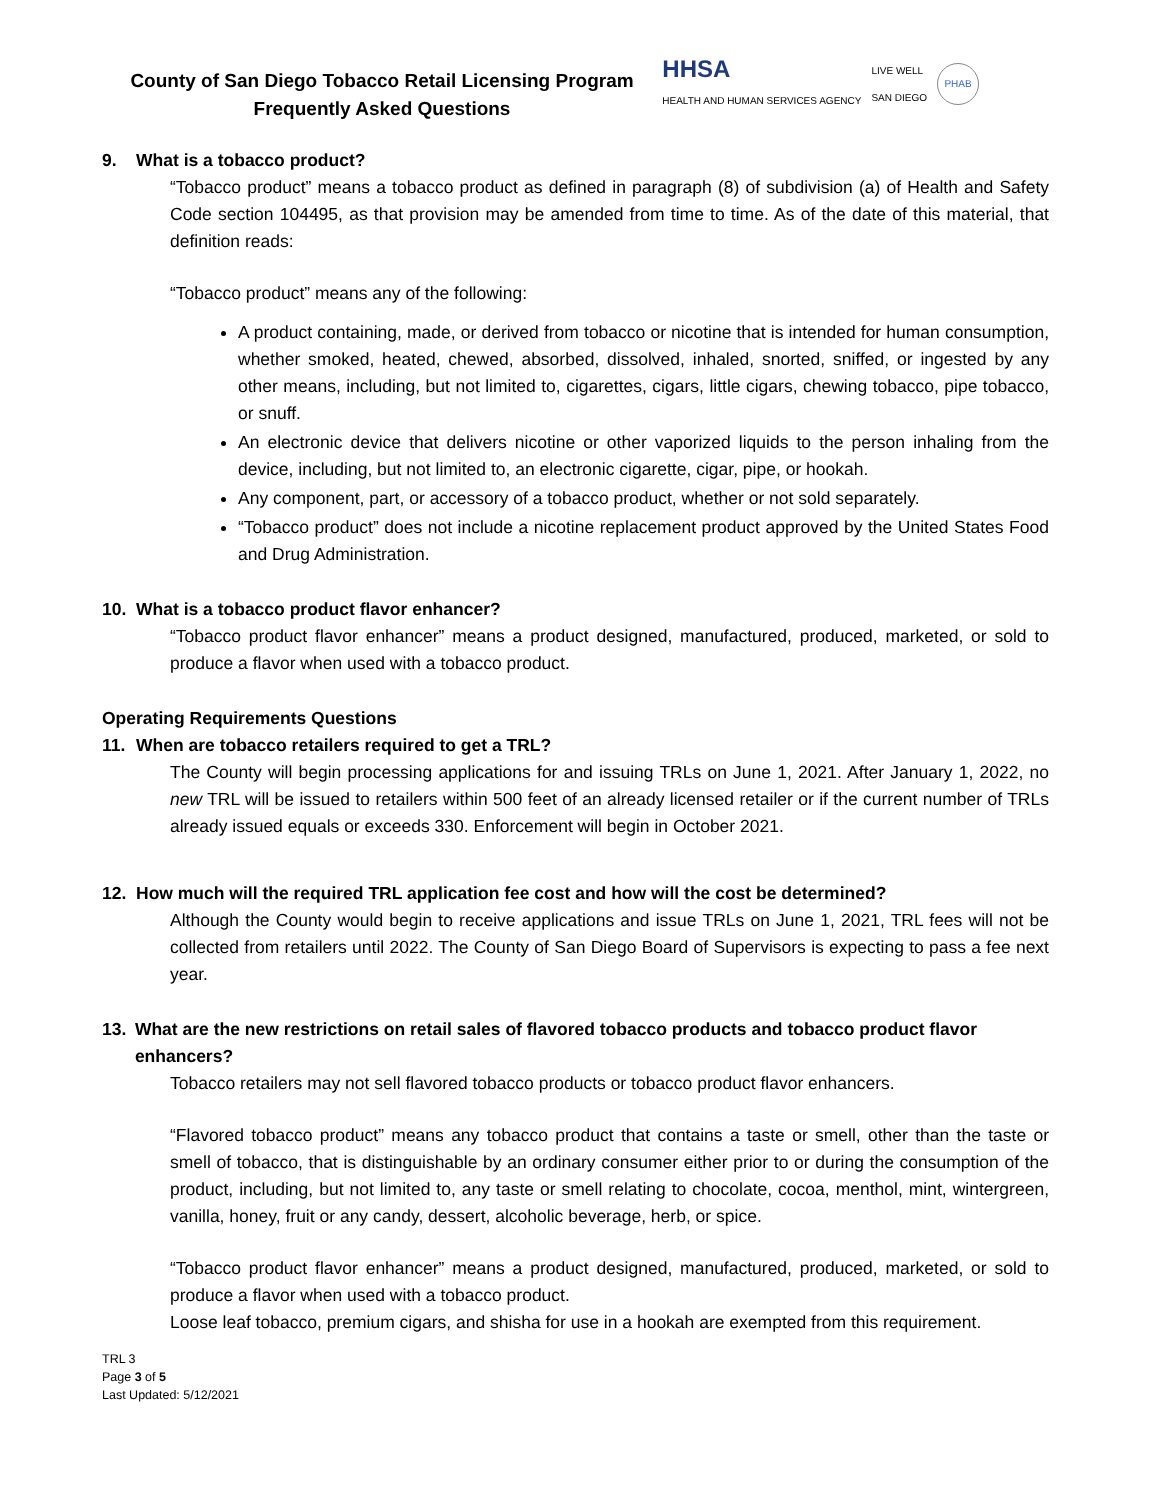County of San Diego Tobacco Retail Licensing Program
Frequently Asked Questions
HHSA
HEALTH AND HUMAN SERVICES AGENCY
LIVE WELL
SAN DIEGO
PHAB
9. What is a tobacco product?
“Tobacco product” means a tobacco product as defined in paragraph (8) of subdivision (a) of Health and Safety Code section 104495, as that provision may be amended from time to time. As of the date of this material, that definition reads:
“Tobacco product” means any of the following:
A product containing, made, or derived from tobacco or nicotine that is intended for human consumption, whether smoked, heated, chewed, absorbed, dissolved, inhaled, snorted, sniffed, or ingested by any other means, including, but not limited to, cigarettes, cigars, little cigars, chewing tobacco, pipe tobacco, or snuff.
An electronic device that delivers nicotine or other vaporized liquids to the person inhaling from the device, including, but not limited to, an electronic cigarette, cigar, pipe, or hookah.
Any component, part, or accessory of a tobacco product, whether or not sold separately.
“Tobacco product” does not include a nicotine replacement product approved by the United States Food and Drug Administration.
10. What is a tobacco product flavor enhancer?
“Tobacco product flavor enhancer” means a product designed, manufactured, produced, marketed, or sold to produce a flavor when used with a tobacco product.
Operating Requirements Questions
11. When are tobacco retailers required to get a TRL?
The County will begin processing applications for and issuing TRLs on June 1, 2021. After January 1, 2022, no new TRL will be issued to retailers within 500 feet of an already licensed retailer or if the current number of TRLs already issued equals or exceeds 330. Enforcement will begin in October 2021.
12. How much will the required TRL application fee cost and how will the cost be determined?
Although the County would begin to receive applications and issue TRLs on June 1, 2021, TRL fees will not be collected from retailers until 2022. The County of San Diego Board of Supervisors is expecting to pass a fee next year.
13. What are the new restrictions on retail sales of flavored tobacco products and tobacco product flavor enhancers?
Tobacco retailers may not sell flavored tobacco products or tobacco product flavor enhancers.
“Flavored tobacco product” means any tobacco product that contains a taste or smell, other than the taste or smell of tobacco, that is distinguishable by an ordinary consumer either prior to or during the consumption of the product, including, but not limited to, any taste or smell relating to chocolate, cocoa, menthol, mint, wintergreen, vanilla, honey, fruit or any candy, dessert, alcoholic beverage, herb, or spice.
“Tobacco product flavor enhancer” means a product designed, manufactured, produced, marketed, or sold to produce a flavor when used with a tobacco product.
Loose leaf tobacco, premium cigars, and shisha for use in a hookah are exempted from this requirement.
TRL 3
Page 3 of 5
Last Updated: 5/12/2021